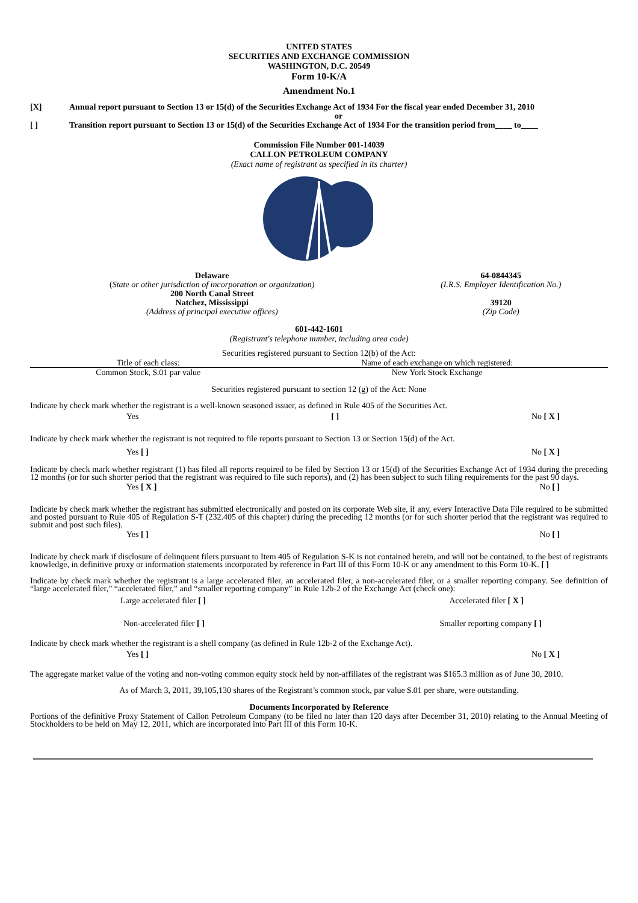UNITED STATES
SECURITIES AND EXCHANGE COMMISSION
WASHINGTON, D.C. 20549
Form 10-K/A
Amendment No.1
| [X] | Annual report pursuant to Section 13 or 15(d) of the Securities Exchange Act of 1934 For the fiscal year ended December 31, 2010 |
| | or |
| [ ] | Transition report pursuant to Section 13 or 15(d) of the Securities Exchange Act of 1934 For the transition period from____ to____ |
Commission File Number 001-14039
CALLON PETROLEUM COMPANY
(Exact name of registrant as specified in its charter)
| Delaware ( State or other jurisdiction of incorporation or organization) 200 North Canal Street Natchez, Mississippi (Address of principal executive offices) | 64-0844345 (I.R.S. Employer Identification No.) 39120 (Zip Code) |
601-442-1601
(Registrant's telephone number, including area code)
Securities registered pursuant to Section 12(b) of the Act:
| Title of each class: | Name of each exchange on which registered: |
| Common Stock, $.01 par value | New York Stock Exchange |
Securities registered pursuant to section 12 (g) of the Act: None
Indicate by check mark whether the registrant is a well-known seasoned issuer, as defined in Rule 405 of the Securities Act.
Yes [ ] No [ X ]
Indicate by check mark whether the registrant is not required to file reports pursuant to Section 13 or Section 15(d) of the Act.
Yes [ ] No [ X ]
Indicate by check mark whether registrant (1) has filed all reports required to be filed by Section 13 or 15(d) of the Securities Exchange Act of 1934 during the preceding 12 months (or for such shorter period that the registrant was required to file such reports), and (2) has been subject to such filing requirements for the past 90 days.
Yes [ X ] No [ ]
Indicate by check mark whether the registrant has submitted electronically and posted on its corporate Web site, if any, every Interactive Data File required to be submitted and posted pursuant to Rule 405 of Regulation S-T (232.405 of this chapter) during the preceding 12 months (or for such shorter period that the registrant was required to submit and post such files).
Yes [ ] No [ ]
Indicate by check mark if disclosure of delinquent filers pursuant to Item 405 of Regulation S-K is not contained herein, and will not be contained, to the best of registrants knowledge, in definitive proxy or information statements incorporated by reference in Part III of this Form 10-K or any amendment to this Form 10-K. [ ]
Indicate by check mark whether the registrant is a large accelerated filer, an accelerated filer, a non-accelerated filer, or a smaller reporting company. See definition of “large accelerated filer,” “accelerated filer,” and “smaller reporting company” in Rule 12b-2 of the Exchange Act (check one):
Large accelerated filer [ ] Accelerated filer [ X ]
Non-accelerated filer [ ] Smaller reporting company [ ]
Indicate by check mark whether the registrant is a shell company (as defined in Rule 12b-2 of the Exchange Act).
Yes [ ] No [ X ]
The aggregate market value of the voting and non-voting common equity stock held by non-affiliates of the registrant was $165.3 million as of June 30, 2010.
As of March 3, 2011, 39,105,130 shares of the Registrant’s common stock, par value $.01 per share, were outstanding.
Documents Incorporated by Reference
Portions of the definitive Proxy Statement of Callon Petroleum Company (to be filed no later than 120 days after December 31, 2010) relating to the Annual Meeting of Stockholders to be held on May 12, 2011, which are incorporated into Part III of this Form 10-K.